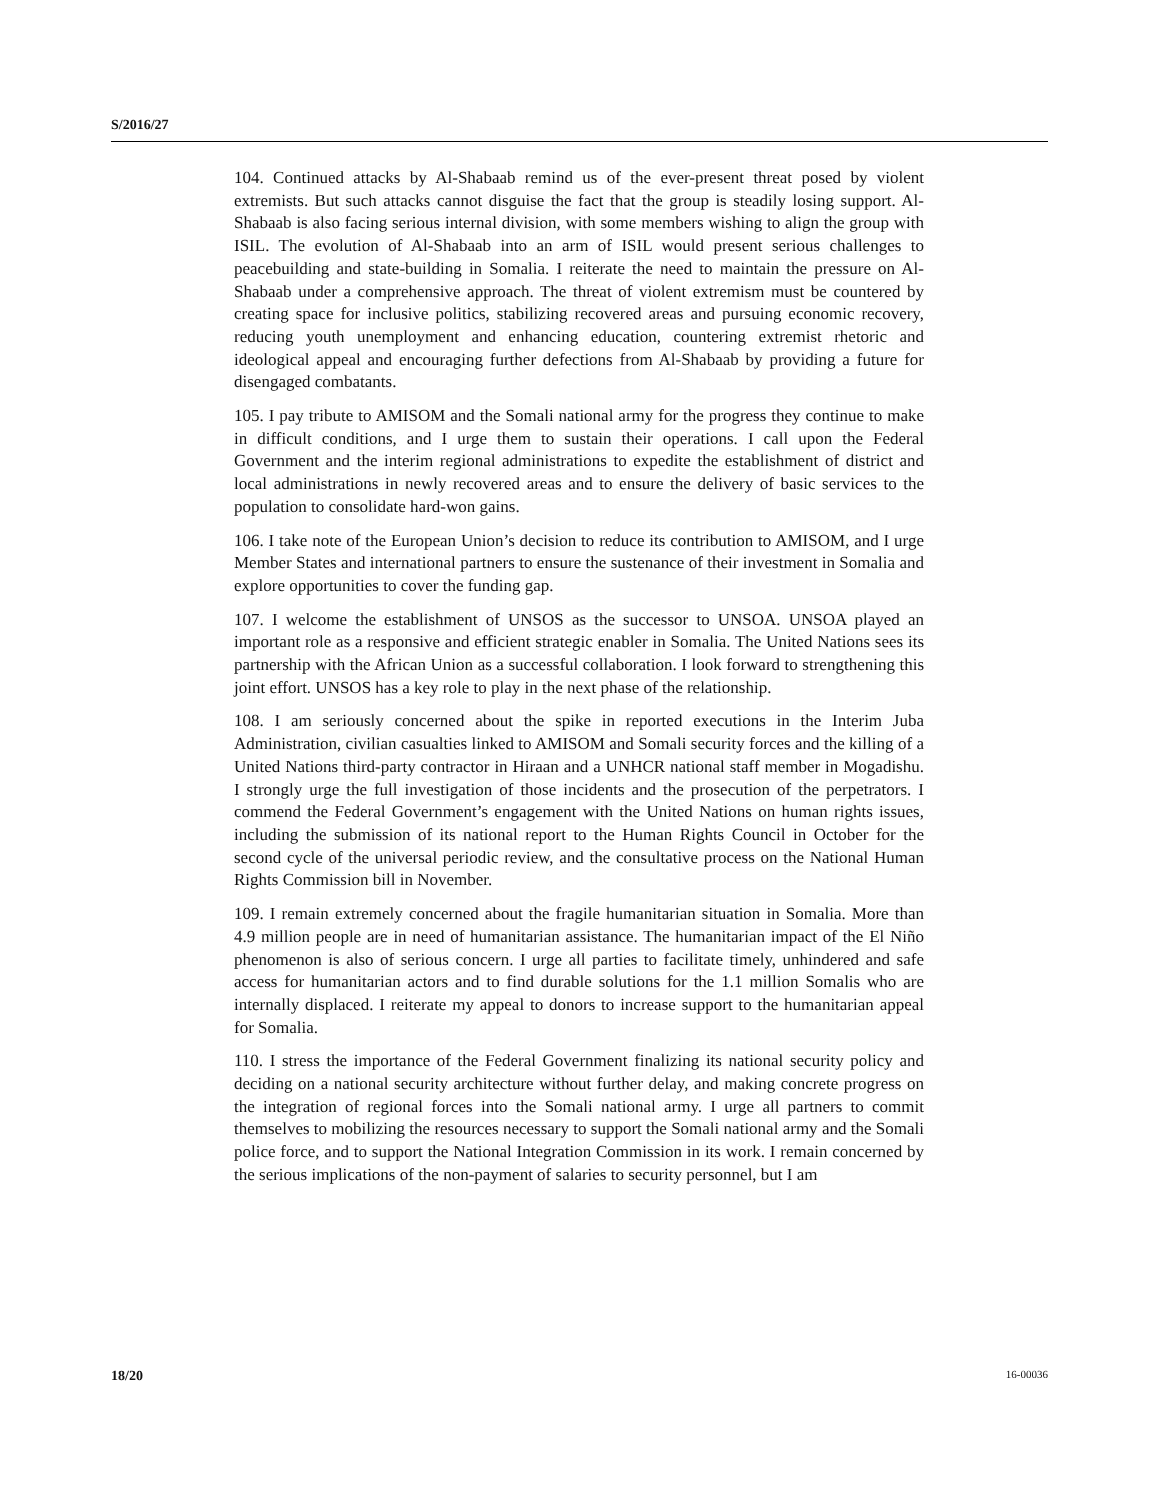S/2016/27
104. Continued attacks by Al-Shabaab remind us of the ever-present threat posed by violent extremists. But such attacks cannot disguise the fact that the group is steadily losing support. Al-Shabaab is also facing serious internal division, with some members wishing to align the group with ISIL. The evolution of Al-Shabaab into an arm of ISIL would present serious challenges to peacebuilding and state-building in Somalia. I reiterate the need to maintain the pressure on Al-Shabaab under a comprehensive approach. The threat of violent extremism must be countered by creating space for inclusive politics, stabilizing recovered areas and pursuing economic recovery, reducing youth unemployment and enhancing education, countering extremist rhetoric and ideological appeal and encouraging further defections from Al-Shabaab by providing a future for disengaged combatants.
105. I pay tribute to AMISOM and the Somali national army for the progress they continue to make in difficult conditions, and I urge them to sustain their operations. I call upon the Federal Government and the interim regional administrations to expedite the establishment of district and local administrations in newly recovered areas and to ensure the delivery of basic services to the population to consolidate hard-won gains.
106. I take note of the European Union’s decision to reduce its contribution to AMISOM, and I urge Member States and international partners to ensure the sustenance of their investment in Somalia and explore opportunities to cover the funding gap.
107. I welcome the establishment of UNSOS as the successor to UNSOA. UNSOA played an important role as a responsive and efficient strategic enabler in Somalia. The United Nations sees its partnership with the African Union as a successful collaboration. I look forward to strengthening this joint effort. UNSOS has a key role to play in the next phase of the relationship.
108. I am seriously concerned about the spike in reported executions in the Interim Juba Administration, civilian casualties linked to AMISOM and Somali security forces and the killing of a United Nations third-party contractor in Hiraan and a UNHCR national staff member in Mogadishu. I strongly urge the full investigation of those incidents and the prosecution of the perpetrators. I commend the Federal Government’s engagement with the United Nations on human rights issues, including the submission of its national report to the Human Rights Council in October for the second cycle of the universal periodic review, and the consultative process on the National Human Rights Commission bill in November.
109. I remain extremely concerned about the fragile humanitarian situation in Somalia. More than 4.9 million people are in need of humanitarian assistance. The humanitarian impact of the El Niño phenomenon is also of serious concern. I urge all parties to facilitate timely, unhindered and safe access for humanitarian actors and to find durable solutions for the 1.1 million Somalis who are internally displaced. I reiterate my appeal to donors to increase support to the humanitarian appeal for Somalia.
110. I stress the importance of the Federal Government finalizing its national security policy and deciding on a national security architecture without further delay, and making concrete progress on the integration of regional forces into the Somali national army. I urge all partners to commit themselves to mobilizing the resources necessary to support the Somali national army and the Somali police force, and to support the National Integration Commission in its work. I remain concerned by the serious implications of the non-payment of salaries to security personnel, but I am
18/20 16-00036